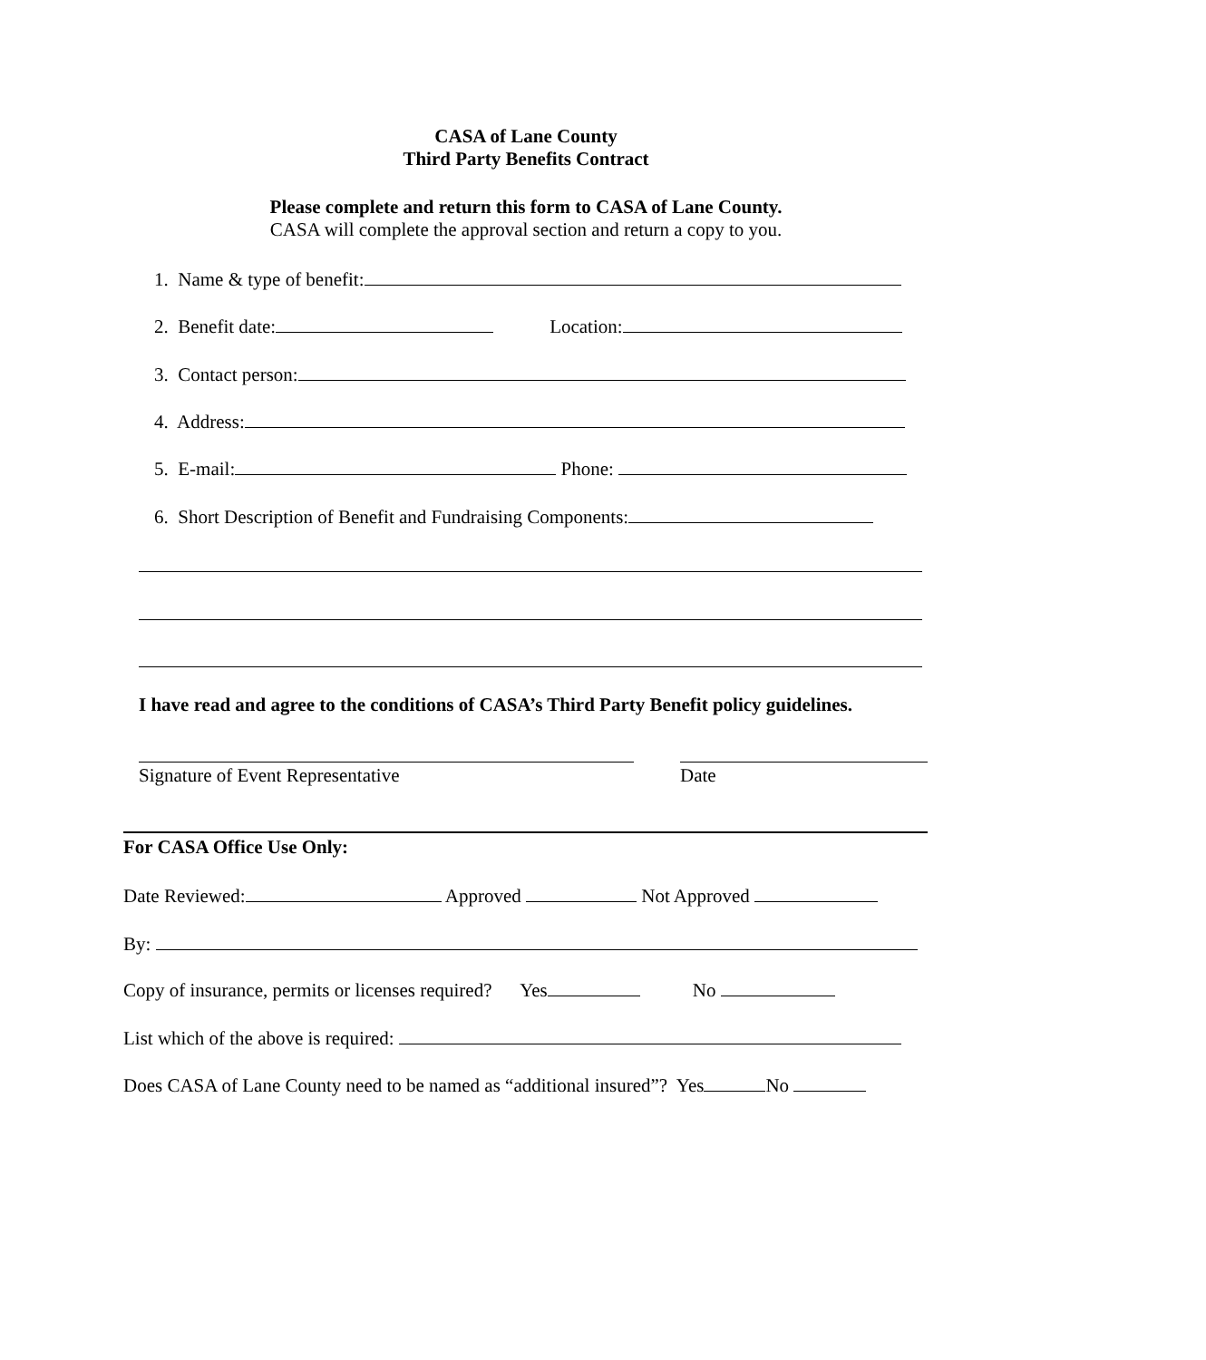CASA of Lane County
Third Party Benefits Contract
Please complete and return this form to CASA of Lane County.
CASA will complete the approval section and return a copy to you.
1. Name & type of benefit:
2. Benefit date: Location:
3. Contact person:
4. Address:
5. E-mail: Phone:
6. Short Description of Benefit and Fundraising Components:
I have read and agree to the conditions of CASA’s Third Party Benefit policy guidelines.
Signature of Event Representative Date
For CASA Office Use Only:
Date Reviewed: Approved Not Approved
By:
Copy of insurance, permits or licenses required? Yes No
List which of the above is required:
Does CASA of Lane County need to be named as “additional insured”? Yes No